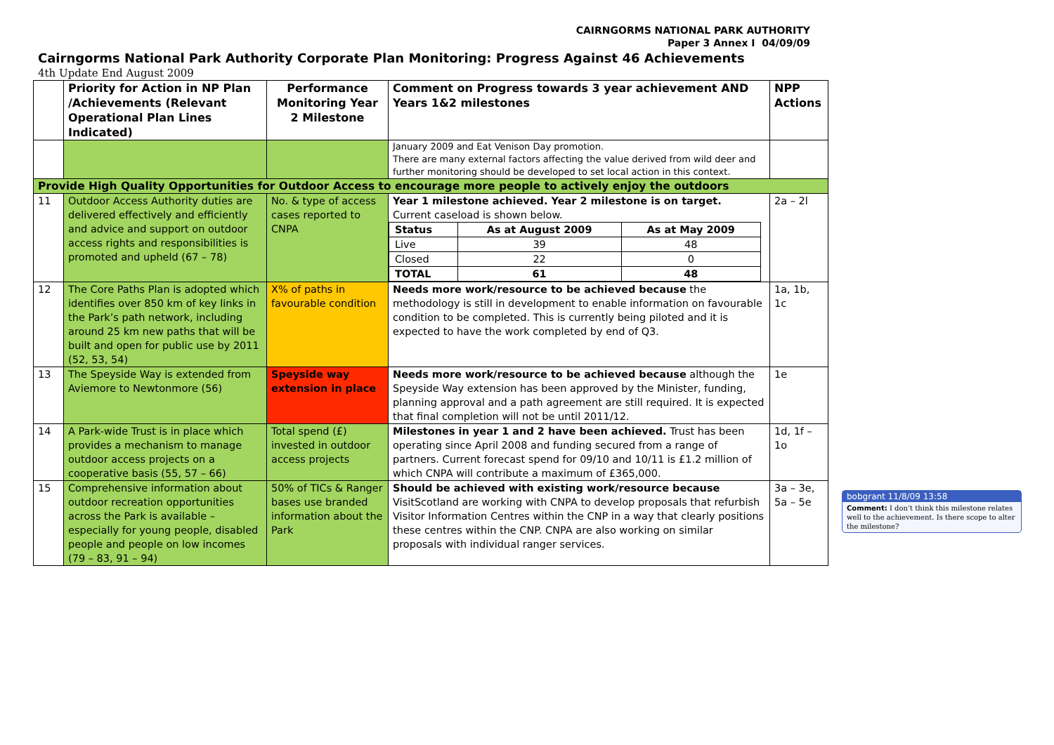CAIRNGORMS NATIONAL PARK AUTHORITY
Paper 3 Annex I 04/09/09
Cairngorms National Park Authority Corporate Plan Monitoring: Progress Against 46 Achievements
4th Update End August 2009
| | Priority for Action in NP Plan /Achievements (Relevant Operational Plan Lines Indicated) | Performance Monitoring Year 2 Milestone | Comment on Progress towards 3 year achievement AND Years 1&2 milestones | NPP Actions |
| --- | --- | --- | --- | --- |
| | | | January 2009 and Eat Venison Day promotion. There are many external factors affecting the value derived from wild deer and further monitoring should be developed to set local action in this context. | |
| Provide High Quality Opportunities for Outdoor Access to encourage more people to actively enjoy the outdoors | | | | |
| 11 | Outdoor Access Authority duties are delivered effectively and efficiently and advice and support on outdoor access rights and responsibilities is promoted and upheld (67 – 78) | No. & type of access cases reported to CNPA | Year 1 milestone achieved. Year 2 milestone is on target. Current caseload is shown below. / Status / As at August 2009 / As at May 2009 / / Live / 39 / 48 / / Closed / 22 / 0 / / TOTAL / 61 / 48 / | 2a – 2l |
| 12 | The Core Paths Plan is adopted which identifies over 850 km of key links in the Park’s path network, including around 25 km new paths that will be built and open for public use by 2011 (52, 53, 54) | X% of paths in favourable condition | Needs more work/resource to be achieved because the methodology is still in development to enable information on favourable condition to be completed. This is currently being piloted and it is expected to have the work completed by end of Q3. | 1a, 1b, 1c |
| 13 | The Speyside Way is extended from Aviemore to Newtonmore (56) | Speyside way extension in place | Needs more work/resource to be achieved because although the Speyside Way extension has been approved by the Minister, funding, planning approval and a path agreement are still required. It is expected that final completion will not be until 2011/12. | 1e |
| 14 | A Park-wide Trust is in place which provides a mechanism to manage outdoor access projects on a cooperative basis (55, 57 – 66) | Total spend (£) invested in outdoor access projects | Milestones in year 1 and 2 have been achieved. Trust has been operating since April 2008 and funding secured from a range of partners. Current forecast spend for 09/10 and 10/11 is £1.2 million of which CNPA will contribute a maximum of £365,000. | 1d, 1f – 1o |
| 15 | Comprehensive information about outdoor recreation opportunities across the Park is available – especially for young people, disabled people and people on low incomes (79 – 83, 91 – 94) | 50% of TICs & Ranger bases use branded information about the Park | Should be achieved with existing work/resource because VisitScotland are working with CNPA to develop proposals that refurbish Visitor Information Centres within the CNP in a way that clearly positions these centres within the CNP. CNPA are also working on similar proposals with individual ranger services. | 3a – 3e, 5a – 5e |
bobgrant 11/8/09 13:58
Comment: I don’t think this milestone relates well to the achievement. Is there scope to alter the milestone?